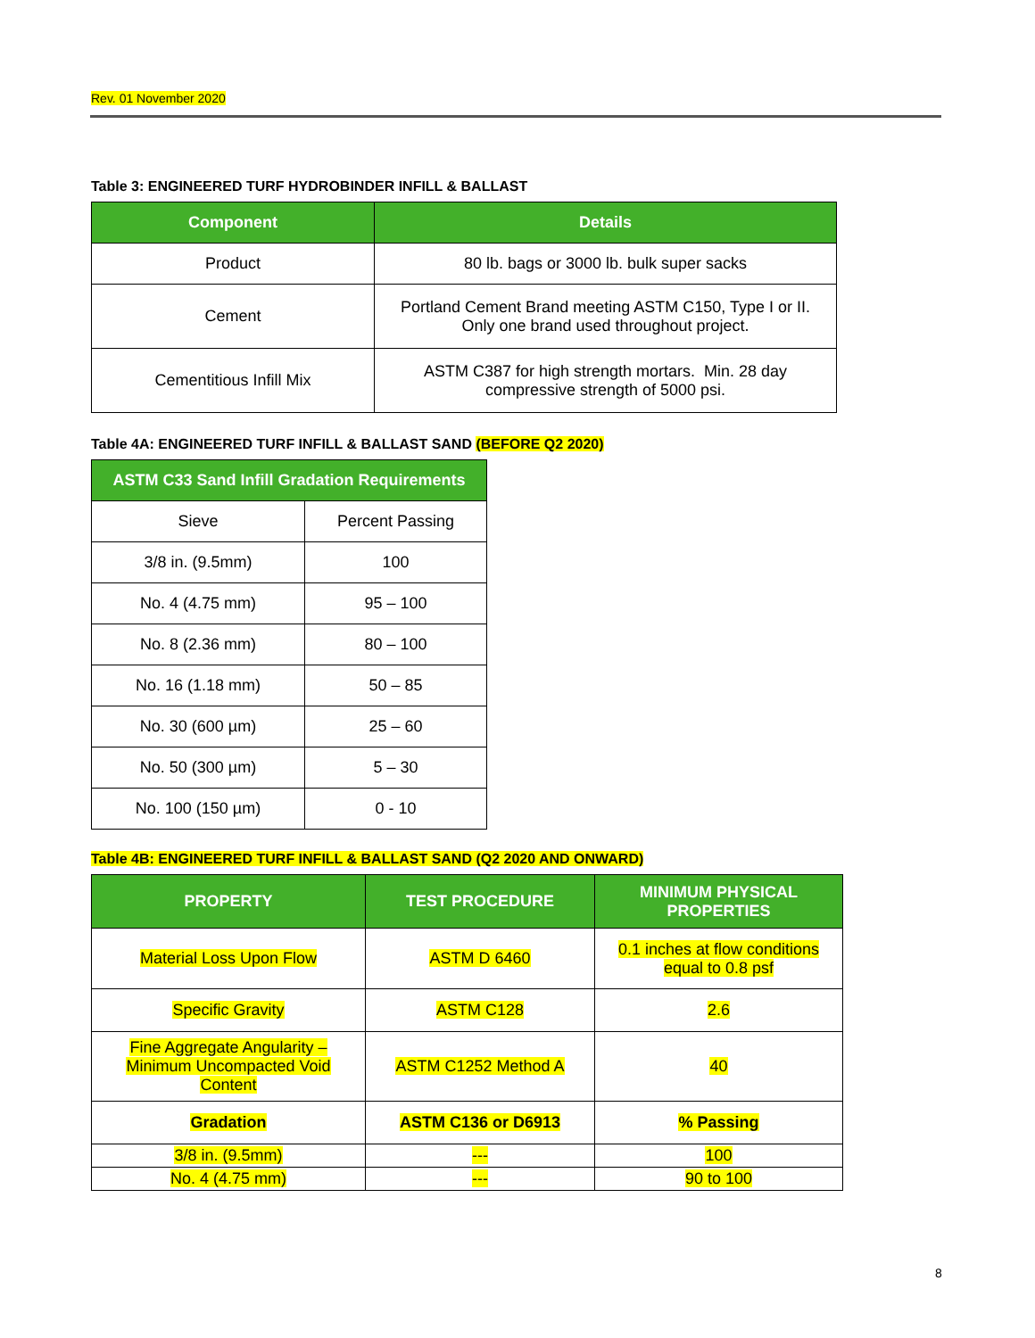Rev. 01 November 2020
Table 3: ENGINEERED TURF HYDROBINDER INFILL & BALLAST
| Component | Details |
| --- | --- |
| Product | 80 lb. bags or 3000 lb. bulk super sacks |
| Cement | Portland Cement Brand meeting ASTM C150, Type I or II. Only one brand used throughout project. |
| Cementitious Infill Mix | ASTM C387 for high strength mortars. Min. 28 day compressive strength of 5000 psi. |
Table 4A: ENGINEERED TURF INFILL & BALLAST SAND (BEFORE Q2 2020)
| ASTM C33 Sand Infill Gradation Requirements | |
| --- | --- |
| Sieve | Percent Passing |
| 3/8 in. (9.5mm) | 100 |
| No. 4 (4.75 mm) | 95 – 100 |
| No. 8 (2.36 mm) | 80 – 100 |
| No. 16 (1.18 mm) | 50 – 85 |
| No. 30 (600 µm) | 25 – 60 |
| No. 50 (300 µm) | 5 – 30 |
| No. 100 (150 µm) | 0 - 10 |
Table 4B: ENGINEERED TURF INFILL & BALLAST SAND (Q2 2020 AND ONWARD)
| PROPERTY | TEST PROCEDURE | MINIMUM PHYSICAL PROPERTIES |
| --- | --- | --- |
| Material Loss Upon Flow | ASTM D 6460 | 0.1 inches at flow conditions equal to 0.8 psf |
| Specific Gravity | ASTM C128 | 2.6 |
| Fine Aggregate Angularity – Minimum Uncompacted Void Content | ASTM C1252 Method A | 40 |
| Gradation | ASTM C136 or D6913 | % Passing |
| 3/8 in. (9.5mm) | --- | 100 |
| No. 4 (4.75 mm) | --- | 90 to 100 |
8